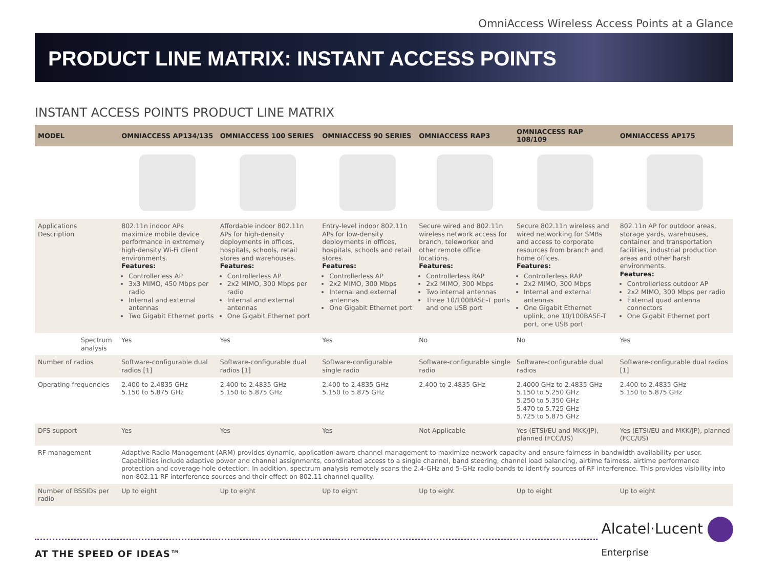OmniAccess Wireless Access Points at a Glance
PRODUCT LINE MATRIX: INSTANT ACCESS POINTS
INSTANT ACCESS POINTS PRODUCT LINE MATRIX
| MODEL | OMNIACCESS AP134/135 | OMNIACCESS 100 SERIES | OMNIACCESS 90 SERIES | OMNIACCESS RAP3 | OMNIACCESS RAP 108/109 | OMNIACCESS AP175 |
| --- | --- | --- | --- | --- | --- | --- |
| Applications Description | 802.11n indoor APs maximize mobile device performance in extremely high-density Wi-Fi client environments. Features: Controllerless AP 3x3 MIMO, 450 Mbps per radio Internal and external antennas Two Gigabit Ethernet ports | Affordable indoor 802.11n APs for high-density deployments in offices, hospitals, schools, retail stores and warehouses. Features: Controllerless AP 2x2 MIMO, 300 Mbps per radio Internal and external antennas One Gigabit Ethernet port | Entry-level indoor 802.11n APs for low-density deployments in offices, hospitals, schools and retail stores. Features: Controllerless AP 2x2 MIMO, 300 Mbps Internal and external antennas One Gigabit Ethernet port | Secure wired and 802.11n wireless network access for branch, teleworker and other remote office locations. Features: Controllerless RAP 2x2 MIMO, 300 Mbps Two internal antennas Three 10/100BASE-T ports and one USB port | Secure 802.11n wireless and wired networking for SMBs and access to corporate resources from branch and home offices. Features: Controllerless RAP 2x2 MIMO, 300 Mbps Internal and external antennas One Gigabit Ethernet uplink, one 10/100BASE-T port, one USB port | 802.11n AP for outdoor areas, storage yards, warehouses, container and transportation facilities, industrial production areas and other harsh environments. Features: Controllerless outdoor AP 2x2 MIMO, 300 Mbps per radio External quad antenna connectors One Gigabit Ethernet port |
| Spectrum analysis | Yes | Yes | Yes | No | No | Yes |
| Number of radios | Software-configurable dual radios [1] | Software-configurable dual radios [1] | Software-configurable single radio | Software-configurable single radio | Software-configurable dual radios | Software-configurable dual radios [1] |
| Operating frequencies | 2.400 to 2.4835 GHz 5.150 to 5.875 GHz | 2.400 to 2.4835 GHz 5.150 to 5.875 GHz | 2.400 to 2.4835 GHz 5.150 to 5.875 GHz | 2.400 to 2.4835 GHz | 2.4000 GHz to 2.4835 GHz 5.150 to 5.250 GHz 5.250 to 5.350 GHz 5.470 to 5.725 GHz 5.725 to 5.875 GHz | 2.400 to 2.4835 GHz 5.150 to 5.875 GHz |
| DFS support | Yes | Yes | Yes | Not Applicable | Yes (ETSI/EU and MKK/JP), planned (FCC/US) | Yes (ETSI/EU and MKK/JP), planned (FCC/US) |
| RF management | Adaptive Radio Management (ARM) provides dynamic, application-aware channel management to maximize network capacity and ensure fairness in bandwidth availability per user. Capabilities include adaptive power and channel assignments, coordinated access to a single channel, band steering, channel load balancing, airtime fairness, airtime performance protection and coverage hole detection. In addition, spectrum analysis remotely scans the 2.4-GHz and 5-GHz radio bands to identify sources of RF interference. This provides visibility into non-802.11 RF interference sources and their effect on 802.11 channel quality. | | | | | |
| Number of BSSIDs per radio | Up to eight | Up to eight | Up to eight | Up to eight | Up to eight | Up to eight |
AT THE SPEED OF IDEAS™
Alcatel·Lucent
Enterprise